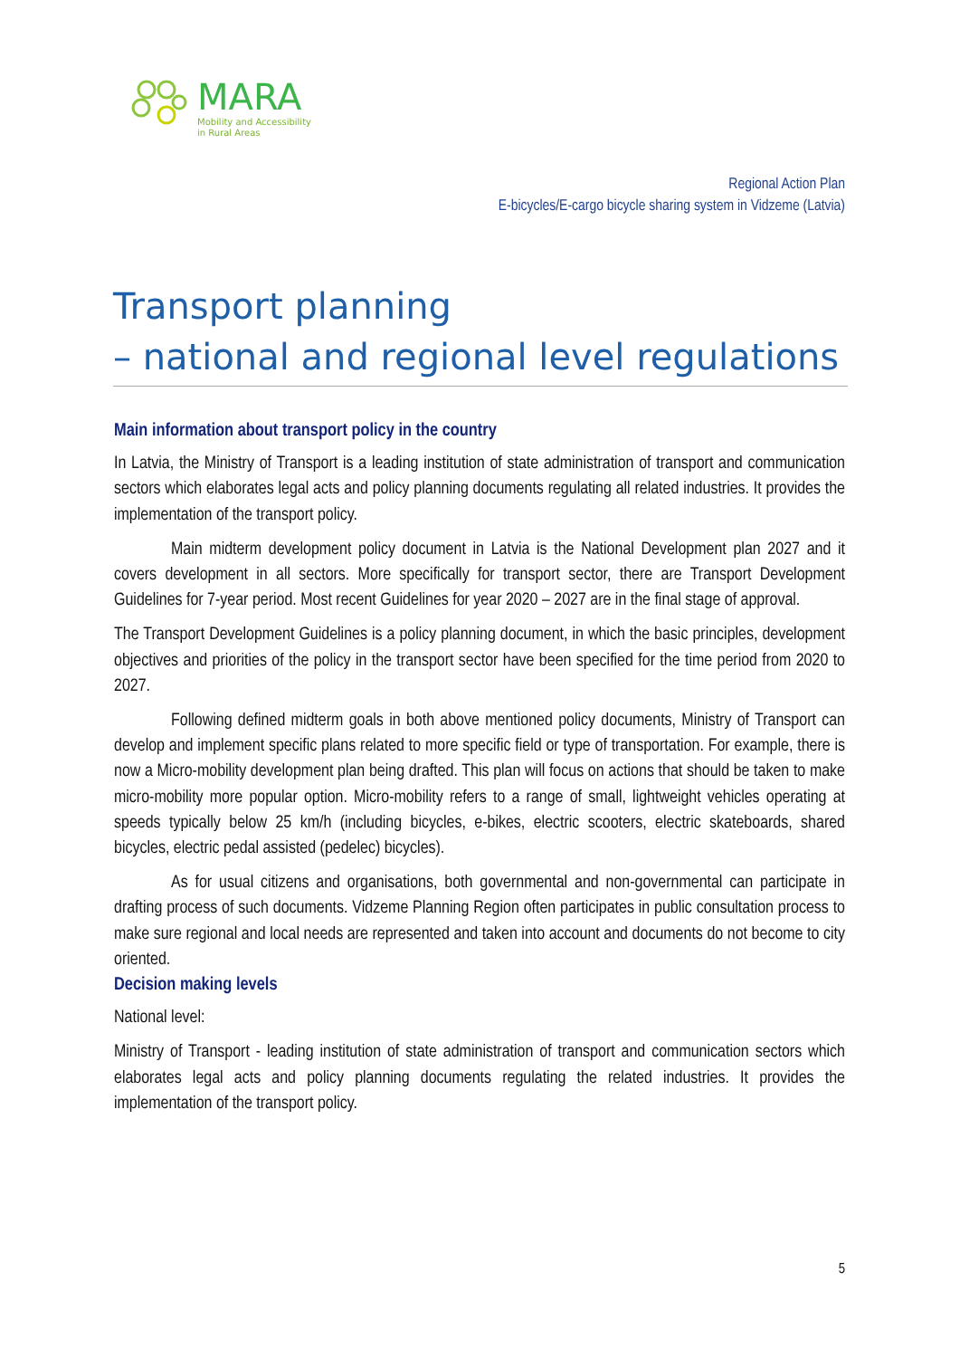MARA
Mobility and Accessibility
in Rural Areas
Regional Action Plan
E-bicycles/E-cargo bicycle sharing system in Vidzeme (Latvia)
Transport planning
– national and regional level regulations
Main information about transport policy in the country
In Latvia, the Ministry of Transport is a leading institution of state administration of transport and communication sectors which elaborates legal acts and policy planning documents regulating all related industries. It provides the implementation of the transport policy.
Main midterm development policy document in Latvia is the National Development plan 2027 and it covers development in all sectors. More specifically for transport sector, there are Transport Development Guidelines for 7-year period. Most recent Guidelines for year 2020 – 2027 are in the final stage of approval.
The Transport Development Guidelines is a policy planning document, in which the basic principles, development objectives and priorities of the policy in the transport sector have been specified for the time period from 2020 to 2027.
Following defined midterm goals in both above mentioned policy documents, Ministry of Transport can develop and implement specific plans related to more specific field or type of transportation. For example, there is now a Micro-mobility development plan being drafted. This plan will focus on actions that should be taken to make micro-mobility more popular option. Micro-mobility refers to a range of small, lightweight vehicles operating at speeds typically below 25 km/h (including bicycles, e-bikes, electric scooters, electric skateboards, shared bicycles, electric pedal assisted (pedelec) bicycles).
As for usual citizens and organisations, both governmental and non-governmental can participate in drafting process of such documents. Vidzeme Planning Region often participates in public consultation process to make sure regional and local needs are represented and taken into account and documents do not become to city oriented.
Decision making levels
National level:
Ministry of Transport - leading institution of state administration of transport and communication sectors which elaborates legal acts and policy planning documents regulating the related industries. It provides the implementation of the transport policy.
5